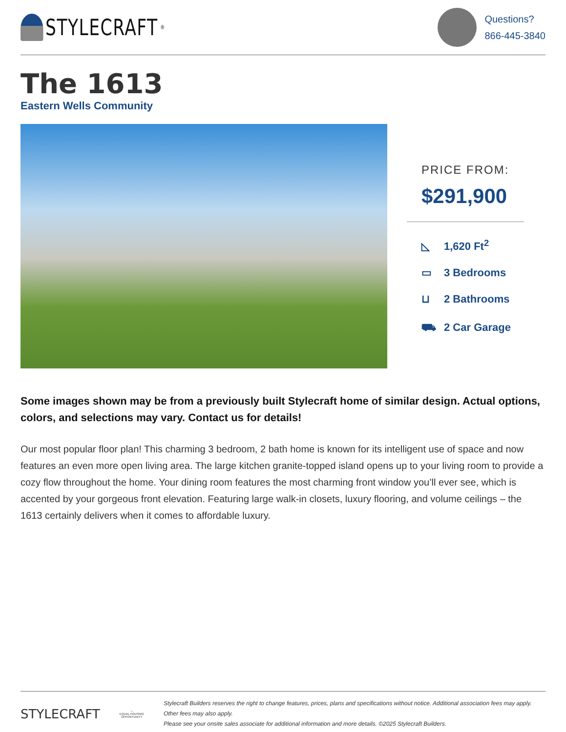STYLECRAFT<sup>®</sup>
Questions?
866-445-3840
The 1613
Eastern Wells Community
PRICE FROM:
$291,900
◺ 1,620 Ft<sup>2</sup>
▭ 3 Bedrooms
⊔ 2 Bathrooms
⛟ 2 Car Garage
Some images shown may be from a previously built Stylecraft home of similar design. Actual options, colors, and selections may vary. Contact us for details!
Our most popular floor plan! This charming 3 bedroom, 2 bath home is known for its intelligent use of space and now features an even more open living area. The large kitchen granite-topped island opens up to your living room to provide a cozy flow throughout the home. Your dining room features the most charming front window you’ll ever see, which is accented by your gorgeous front elevation. Featuring large walk-in closets, luxury flooring, and volume ceilings – the 1613 certainly delivers when it comes to affordable luxury.
STYLECRAFT
⌂
EQUAL HOUSING OPPORTUNITY
Stylecraft Builders reserves the right to change features, prices, plans and specifications without notice. Additional association fees may apply. Other fees may also apply.
Please see your onsite sales associate for additional information and more details. ©2025 Stylecraft Builders.